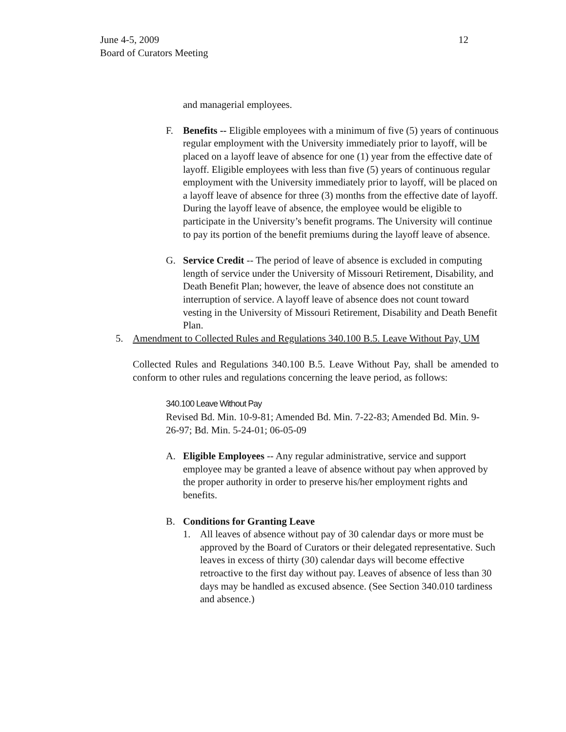June 4-5, 2009
Board of Curators Meeting
12
and managerial employees.
F. Benefits -- Eligible employees with a minimum of five (5) years of continuous regular employment with the University immediately prior to layoff, will be placed on a layoff leave of absence for one (1) year from the effective date of layoff. Eligible employees with less than five (5) years of continuous regular employment with the University immediately prior to layoff, will be placed on a layoff leave of absence for three (3) months from the effective date of layoff. During the layoff leave of absence, the employee would be eligible to participate in the University’s benefit programs. The University will continue to pay its portion of the benefit premiums during the layoff leave of absence.
G. Service Credit -- The period of leave of absence is excluded in computing length of service under the University of Missouri Retirement, Disability, and Death Benefit Plan; however, the leave of absence does not constitute an interruption of service. A layoff leave of absence does not count toward vesting in the University of Missouri Retirement, Disability and Death Benefit Plan.
5. Amendment to Collected Rules and Regulations 340.100 B.5. Leave Without Pay, UM
Collected Rules and Regulations 340.100 B.5. Leave Without Pay, shall be amended to conform to other rules and regulations concerning the leave period, as follows:
340.100 Leave Without Pay
Revised Bd. Min. 10-9-81; Amended Bd. Min. 7-22-83; Amended Bd. Min. 9-26-97; Bd. Min. 5-24-01; 06-05-09
A. Eligible Employees -- Any regular administrative, service and support employee may be granted a leave of absence without pay when approved by the proper authority in order to preserve his/her employment rights and benefits.
B. Conditions for Granting Leave
1. All leaves of absence without pay of 30 calendar days or more must be approved by the Board of Curators or their delegated representative. Such leaves in excess of thirty (30) calendar days will become effective retroactive to the first day without pay. Leaves of absence of less than 30 days may be handled as excused absence. (See Section 340.010 tardiness and absence.)